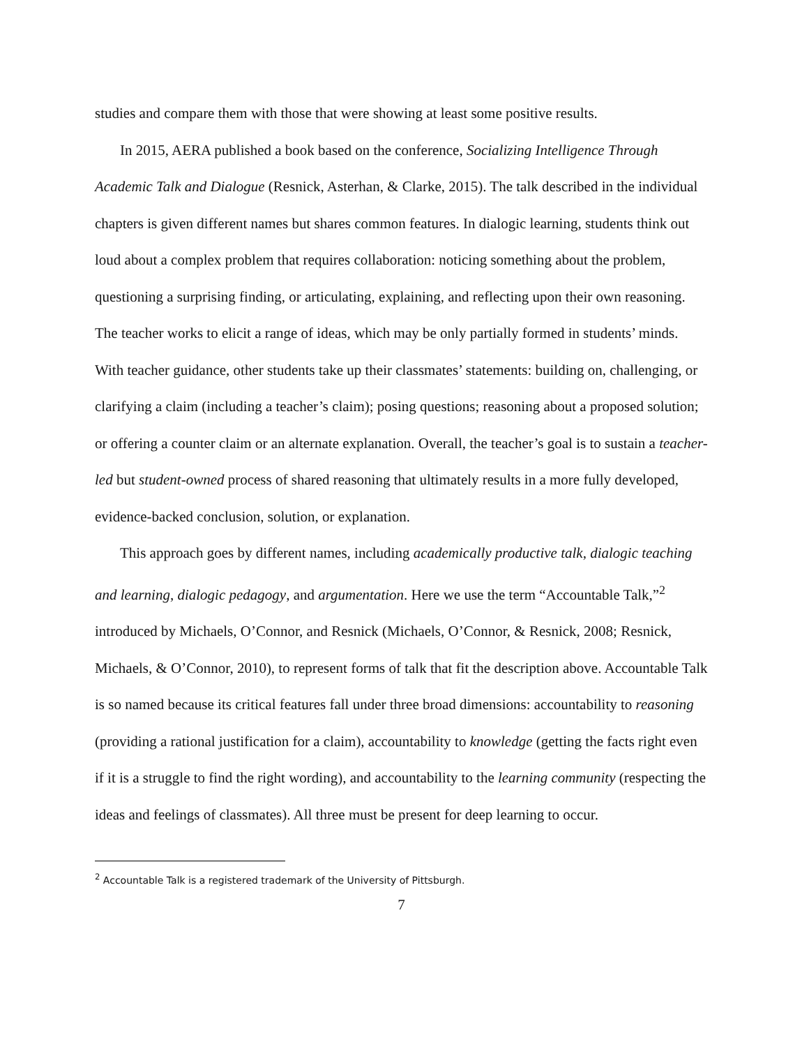studies and compare them with those that were showing at least some positive results.
In 2015, AERA published a book based on the conference, Socializing Intelligence Through Academic Talk and Dialogue (Resnick, Asterhan, & Clarke, 2015). The talk described in the individual chapters is given different names but shares common features. In dialogic learning, students think out loud about a complex problem that requires collaboration: noticing something about the problem, questioning a surprising finding, or articulating, explaining, and reflecting upon their own reasoning. The teacher works to elicit a range of ideas, which may be only partially formed in students’ minds. With teacher guidance, other students take up their classmates’ statements: building on, challenging, or clarifying a claim (including a teacher’s claim); posing questions; reasoning about a proposed solution; or offering a counter claim or an alternate explanation. Overall, the teacher’s goal is to sustain a teacher-led but student-owned process of shared reasoning that ultimately results in a more fully developed, evidence-backed conclusion, solution, or explanation.
This approach goes by different names, including academically productive talk, dialogic teaching and learning, dialogic pedagogy, and argumentation. Here we use the term “Accountable Talk,”<sup>2</sup> introduced by Michaels, O’Connor, and Resnick (Michaels, O’Connor, & Resnick, 2008; Resnick, Michaels, & O’Connor, 2010), to represent forms of talk that fit the description above. Accountable Talk is so named because its critical features fall under three broad dimensions: accountability to reasoning (providing a rational justification for a claim), accountability to knowledge (getting the facts right even if it is a struggle to find the right wording), and accountability to the learning community (respecting the ideas and feelings of classmates). All three must be present for deep learning to occur.
<sup>2</sup> Accountable Talk is a registered trademark of the University of Pittsburgh.
7